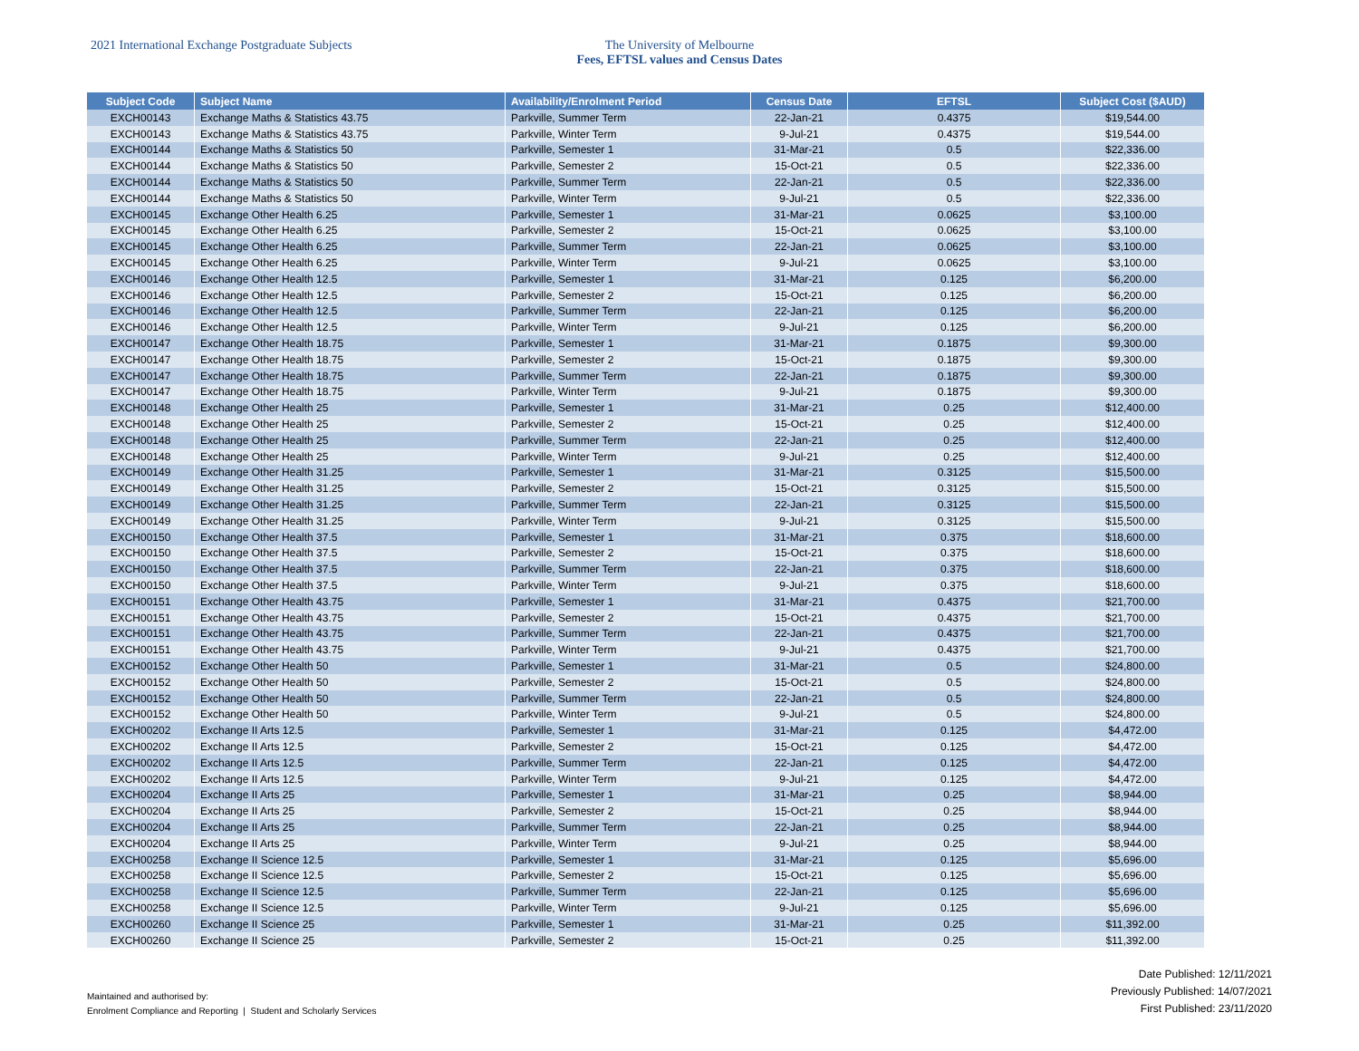2021 International Exchange Postgraduate Subjects The University of Melbourne
Fees, EFTSL values and Census Dates
| Subject Code | Subject Name | Availability/Enrolment Period | Census Date | EFTSL | Subject Cost ($AUD) |
| --- | --- | --- | --- | --- | --- |
| EXCH00143 | Exchange Maths & Statistics 43.75 | Parkville, Summer Term | 22-Jan-21 | 0.4375 | $19,544.00 |
| EXCH00143 | Exchange Maths & Statistics 43.75 | Parkville, Winter Term | 9-Jul-21 | 0.4375 | $19,544.00 |
| EXCH00144 | Exchange Maths & Statistics 50 | Parkville, Semester 1 | 31-Mar-21 | 0.5 | $22,336.00 |
| EXCH00144 | Exchange Maths & Statistics 50 | Parkville, Semester 2 | 15-Oct-21 | 0.5 | $22,336.00 |
| EXCH00144 | Exchange Maths & Statistics 50 | Parkville, Summer Term | 22-Jan-21 | 0.5 | $22,336.00 |
| EXCH00144 | Exchange Maths & Statistics 50 | Parkville, Winter Term | 9-Jul-21 | 0.5 | $22,336.00 |
| EXCH00145 | Exchange Other Health 6.25 | Parkville, Semester 1 | 31-Mar-21 | 0.0625 | $3,100.00 |
| EXCH00145 | Exchange Other Health 6.25 | Parkville, Semester 2 | 15-Oct-21 | 0.0625 | $3,100.00 |
| EXCH00145 | Exchange Other Health 6.25 | Parkville, Summer Term | 22-Jan-21 | 0.0625 | $3,100.00 |
| EXCH00145 | Exchange Other Health 6.25 | Parkville, Winter Term | 9-Jul-21 | 0.0625 | $3,100.00 |
| EXCH00146 | Exchange Other Health 12.5 | Parkville, Semester 1 | 31-Mar-21 | 0.125 | $6,200.00 |
| EXCH00146 | Exchange Other Health 12.5 | Parkville, Semester 2 | 15-Oct-21 | 0.125 | $6,200.00 |
| EXCH00146 | Exchange Other Health 12.5 | Parkville, Summer Term | 22-Jan-21 | 0.125 | $6,200.00 |
| EXCH00146 | Exchange Other Health 12.5 | Parkville, Winter Term | 9-Jul-21 | 0.125 | $6,200.00 |
| EXCH00147 | Exchange Other Health 18.75 | Parkville, Semester 1 | 31-Mar-21 | 0.1875 | $9,300.00 |
| EXCH00147 | Exchange Other Health 18.75 | Parkville, Semester 2 | 15-Oct-21 | 0.1875 | $9,300.00 |
| EXCH00147 | Exchange Other Health 18.75 | Parkville, Summer Term | 22-Jan-21 | 0.1875 | $9,300.00 |
| EXCH00147 | Exchange Other Health 18.75 | Parkville, Winter Term | 9-Jul-21 | 0.1875 | $9,300.00 |
| EXCH00148 | Exchange Other Health 25 | Parkville, Semester 1 | 31-Mar-21 | 0.25 | $12,400.00 |
| EXCH00148 | Exchange Other Health 25 | Parkville, Semester 2 | 15-Oct-21 | 0.25 | $12,400.00 |
| EXCH00148 | Exchange Other Health 25 | Parkville, Summer Term | 22-Jan-21 | 0.25 | $12,400.00 |
| EXCH00148 | Exchange Other Health 25 | Parkville, Winter Term | 9-Jul-21 | 0.25 | $12,400.00 |
| EXCH00149 | Exchange Other Health 31.25 | Parkville, Semester 1 | 31-Mar-21 | 0.3125 | $15,500.00 |
| EXCH00149 | Exchange Other Health 31.25 | Parkville, Semester 2 | 15-Oct-21 | 0.3125 | $15,500.00 |
| EXCH00149 | Exchange Other Health 31.25 | Parkville, Summer Term | 22-Jan-21 | 0.3125 | $15,500.00 |
| EXCH00149 | Exchange Other Health 31.25 | Parkville, Winter Term | 9-Jul-21 | 0.3125 | $15,500.00 |
| EXCH00150 | Exchange Other Health 37.5 | Parkville, Semester 1 | 31-Mar-21 | 0.375 | $18,600.00 |
| EXCH00150 | Exchange Other Health 37.5 | Parkville, Semester 2 | 15-Oct-21 | 0.375 | $18,600.00 |
| EXCH00150 | Exchange Other Health 37.5 | Parkville, Summer Term | 22-Jan-21 | 0.375 | $18,600.00 |
| EXCH00150 | Exchange Other Health 37.5 | Parkville, Winter Term | 9-Jul-21 | 0.375 | $18,600.00 |
| EXCH00151 | Exchange Other Health 43.75 | Parkville, Semester 1 | 31-Mar-21 | 0.4375 | $21,700.00 |
| EXCH00151 | Exchange Other Health 43.75 | Parkville, Semester 2 | 15-Oct-21 | 0.4375 | $21,700.00 |
| EXCH00151 | Exchange Other Health 43.75 | Parkville, Summer Term | 22-Jan-21 | 0.4375 | $21,700.00 |
| EXCH00151 | Exchange Other Health 43.75 | Parkville, Winter Term | 9-Jul-21 | 0.4375 | $21,700.00 |
| EXCH00152 | Exchange Other Health 50 | Parkville, Semester 1 | 31-Mar-21 | 0.5 | $24,800.00 |
| EXCH00152 | Exchange Other Health 50 | Parkville, Semester 2 | 15-Oct-21 | 0.5 | $24,800.00 |
| EXCH00152 | Exchange Other Health 50 | Parkville, Summer Term | 22-Jan-21 | 0.5 | $24,800.00 |
| EXCH00152 | Exchange Other Health 50 | Parkville, Winter Term | 9-Jul-21 | 0.5 | $24,800.00 |
| EXCH00202 | Exchange II Arts 12.5 | Parkville, Semester 1 | 31-Mar-21 | 0.125 | $4,472.00 |
| EXCH00202 | Exchange II Arts 12.5 | Parkville, Semester 2 | 15-Oct-21 | 0.125 | $4,472.00 |
| EXCH00202 | Exchange II Arts 12.5 | Parkville, Summer Term | 22-Jan-21 | 0.125 | $4,472.00 |
| EXCH00202 | Exchange II Arts 12.5 | Parkville, Winter Term | 9-Jul-21 | 0.125 | $4,472.00 |
| EXCH00204 | Exchange II Arts 25 | Parkville, Semester 1 | 31-Mar-21 | 0.25 | $8,944.00 |
| EXCH00204 | Exchange II Arts 25 | Parkville, Semester 2 | 15-Oct-21 | 0.25 | $8,944.00 |
| EXCH00204 | Exchange II Arts 25 | Parkville, Summer Term | 22-Jan-21 | 0.25 | $8,944.00 |
| EXCH00204 | Exchange II Arts 25 | Parkville, Winter Term | 9-Jul-21 | 0.25 | $8,944.00 |
| EXCH00258 | Exchange II Science 12.5 | Parkville, Semester 1 | 31-Mar-21 | 0.125 | $5,696.00 |
| EXCH00258 | Exchange II Science 12.5 | Parkville, Semester 2 | 15-Oct-21 | 0.125 | $5,696.00 |
| EXCH00258 | Exchange II Science 12.5 | Parkville, Summer Term | 22-Jan-21 | 0.125 | $5,696.00 |
| EXCH00258 | Exchange II Science 12.5 | Parkville, Winter Term | 9-Jul-21 | 0.125 | $5,696.00 |
| EXCH00260 | Exchange II Science 25 | Parkville, Semester 1 | 31-Mar-21 | 0.25 | $11,392.00 |
| EXCH00260 | Exchange II Science 25 | Parkville, Semester 2 | 15-Oct-21 | 0.25 | $11,392.00 |
Maintained and authorised by:
Enrolment Compliance and Reporting | Student and Scholarly Services
Date Published: 12/11/2021
Previously Published: 14/07/2021
First Published: 23/11/2020